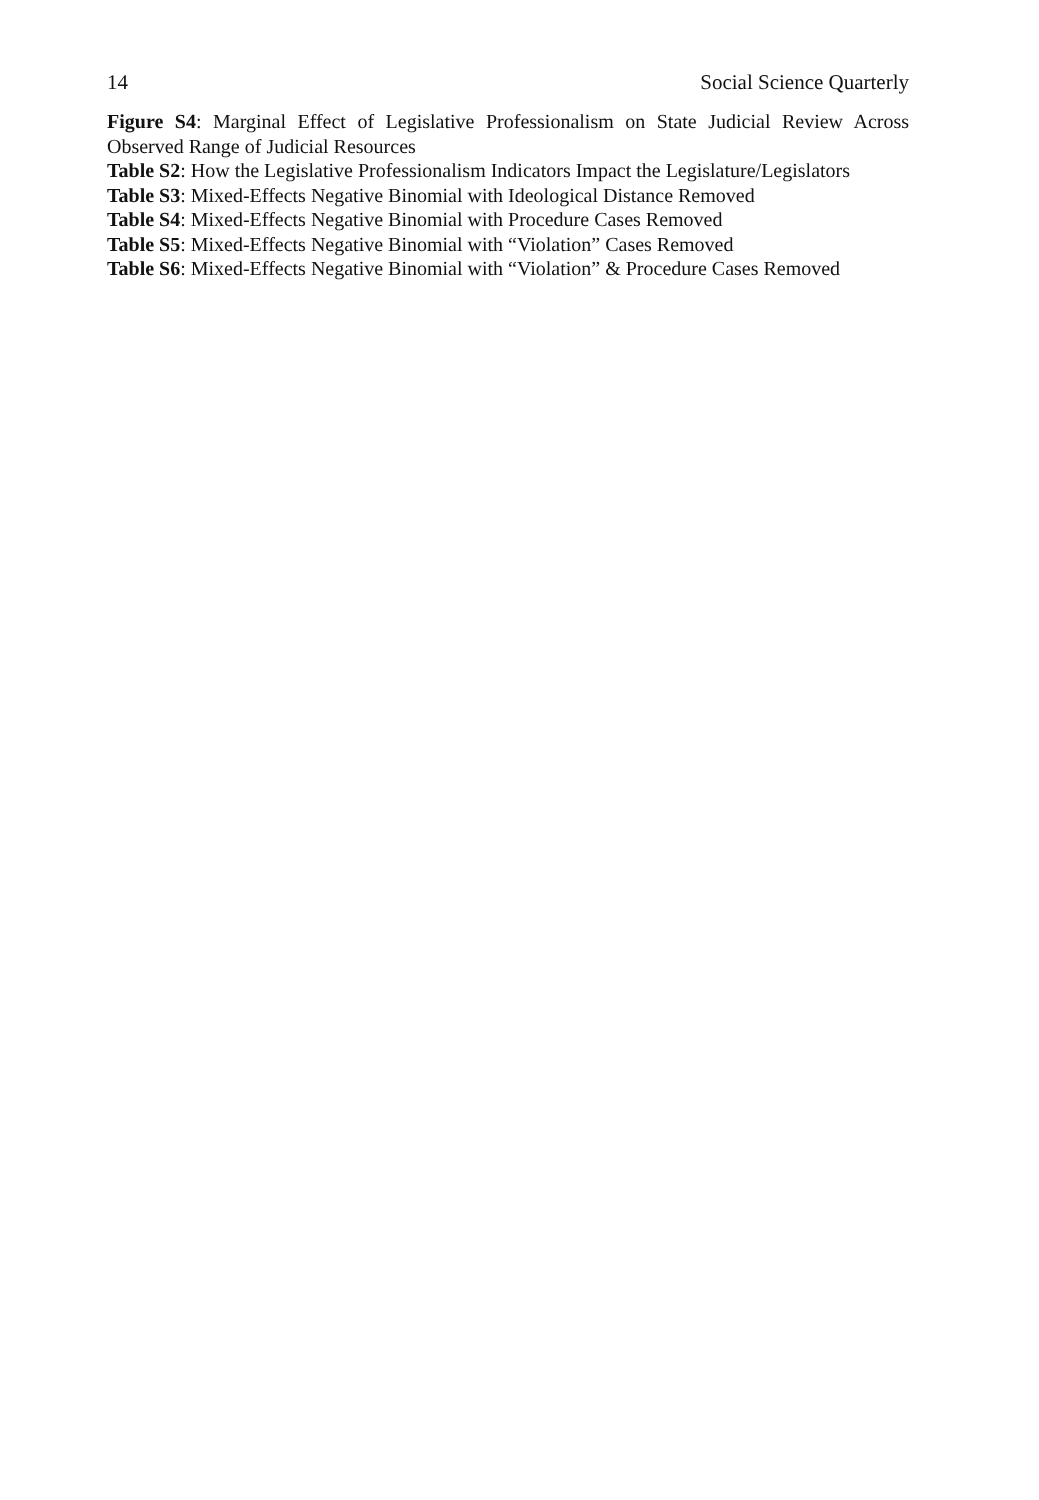14 Social Science Quarterly
Figure S4: Marginal Effect of Legislative Professionalism on State Judicial Review Across Observed Range of Judicial Resources
Table S2: How the Legislative Professionalism Indicators Impact the Legislature/Legislators
Table S3: Mixed-Effects Negative Binomial with Ideological Distance Removed
Table S4: Mixed-Effects Negative Binomial with Procedure Cases Removed
Table S5: Mixed-Effects Negative Binomial with “Violation” Cases Removed
Table S6: Mixed-Effects Negative Binomial with “Violation” & Procedure Cases Removed